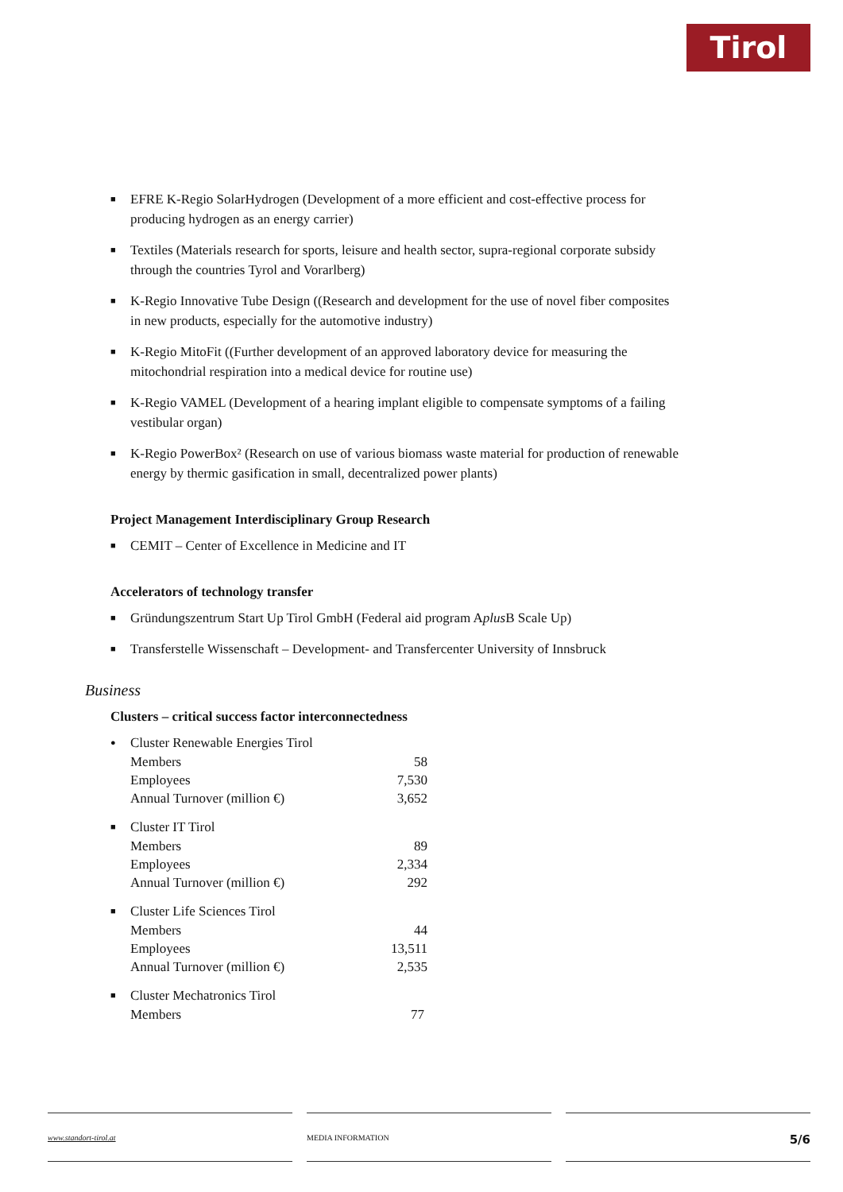Tirol
■ EFRE K-Regio SolarHydrogen (Development of a more efficient and cost-effective process for producing hydrogen as an energy carrier)
■ Textiles (Materials research for sports, leisure and health sector, supra-regional corporate subsidy through the countries Tyrol and Vorarlberg)
■ K-Regio Innovative Tube Design ((Research and development for the use of novel fiber composites in new products, especially for the automotive industry)
■ K-Regio MitoFit ((Further development of an approved laboratory device for measuring the mitochondrial respiration into a medical device for routine use)
■ K-Regio VAMEL (Development of a hearing implant eligible to compensate symptoms of a failing vestibular organ)
■ K-Regio PowerBox² (Research on use of various biomass waste material for production of renewable energy by thermic gasification in small, decentralized power plants)
Project Management Interdisciplinary Group Research
■ CEMIT – Center of Excellence in Medicine and IT
Accelerators of technology transfer
■ Gründungszentrum Start Up Tirol GmbH (Federal aid program Aplus B Scale Up)
■ Transferstelle Wissenschaft – Development- and Transfercenter University of Innsbruck
Business
Clusters – critical success factor interconnectedness
● Cluster Renewable Energies Tirol
| Members | 58 |
| Employees | 7,530 |
| Annual Turnover (million €) | 3,652 |
■ Cluster IT Tirol
| Members | 89 |
| Employees | 2,334 |
| Annual Turnover (million €) | 292 |
■ Cluster Life Sciences Tirol
| Members | 44 |
| Employees | 13,511 |
| Annual Turnover (million €) | 2,535 |
■ Cluster Mechatronics Tirol
| Members | 77 |
www.standort-tirol.at MEDIA INFORMATION
5/6